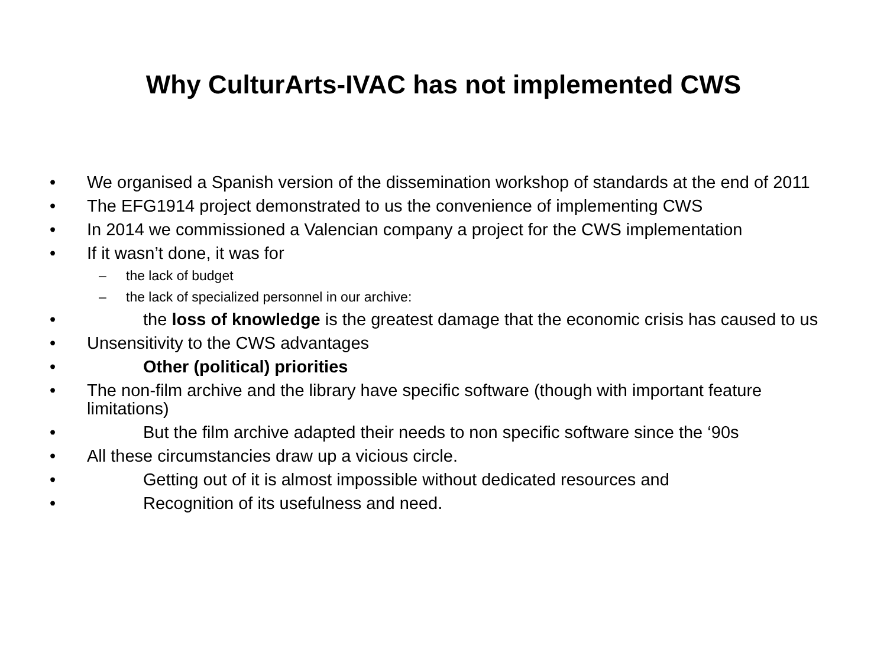Why CulturArts-IVAC has not implemented CWS
• We organised a Spanish version of the dissemination workshop of standards at the end of 2011
• The EFG1914 project demonstrated to us the convenience of implementing CWS
• In 2014 we commissioned a Valencian company a project for the CWS implementation
• If it wasn’t done, it was for
– the lack of budget
– the lack of specialized personnel in our archive:
• the loss of knowledge is the greatest damage that the economic crisis has caused to us
• Unsensitivity to the CWS advantages
• Other (political) priorities
• The non-film archive and the library have specific software (though with important feature limitations)
• But the film archive adapted their needs to non specific software since the ‘90s
• All these circumstancies draw up a vicious circle.
• Getting out of it is almost impossible without dedicated resources and
• Recognition of its usefulness and need.